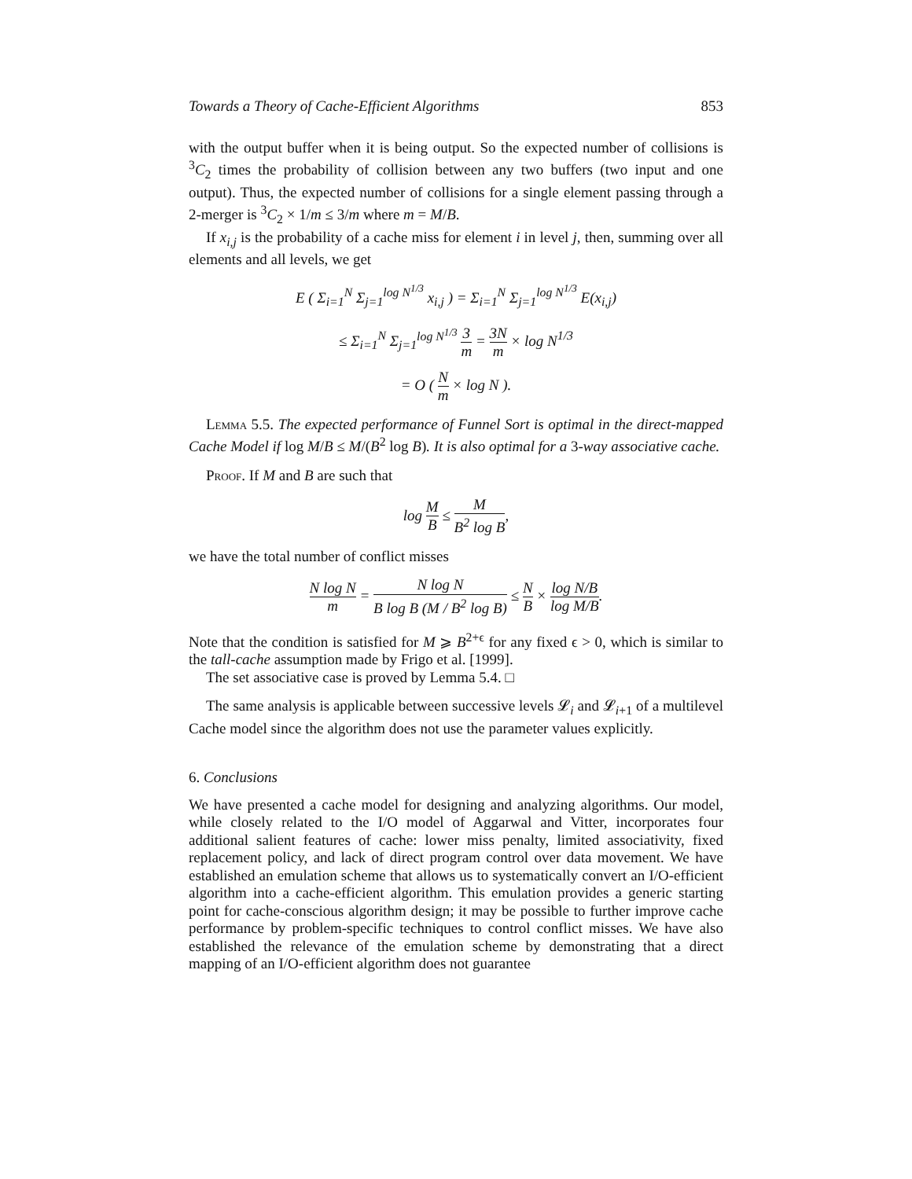Towards a Theory of Cache-Efficient Algorithms 853
with the output buffer when it is being output. So the expected number of collisions is <sup>3</sup>C<sub>2</sub> times the probability of collision between any two buffers (two input and one output). Thus, the expected number of collisions for a single element passing through a 2-merger is <sup>3</sup>C<sub>2</sub> × 1/m ≤ 3/m where m = M/B.
If x<sub>i,j</sub> is the probability of a cache miss for element i in level j, then, summing over all elements and all levels, we get
E ( Σ<sub>i=1</sub><sup>N</sup> Σ<sub>j=1</sub><sup>log N<sup>1/3</sup></sup> x<sub>i,j</sub> ) = Σ<sub>i=1</sub><sup>N</sup> Σ<sub>j=1</sub><sup>log N<sup>1/3</sup></sup> E(x<sub>i,j</sub>)
≤ Σ<sub>i=1</sub><sup>N</sup> Σ<sub>j=1</sub><sup>log N<sup>1/3</sup></sup> 3 m = 3N m × log N<sup>1/3</sup>
= O ( N m × log N ).
Lemma 5.5. The expected performance of Funnel Sort is optimal in the direct-mapped Cache Model if log M/B ≤ M/(B<sup>2</sup> log B). It is also optimal for a 3-way associative cache.
Proof. If M and B are such that
log M B ≤ M B<sup>2</sup> log B,
we have the total number of conflict misses
N log N m = N log N B log B (M / B<sup>2</sup> log B) ≤ N B × log N/B log M/B.
Note that the condition is satisfied for M ⩾ B<sup>2+ϵ</sup> for any fixed ϵ > 0, which is similar to the tall-cache assumption made by Frigo et al. [1999].
The set associative case is proved by Lemma 5.4. □
The same analysis is applicable between successive levels 𝓛<sub>i</sub> and 𝓛<sub>i+1</sub> of a multilevel Cache model since the algorithm does not use the parameter values explicitly.
6. Conclusions
We have presented a cache model for designing and analyzing algorithms. Our model, while closely related to the I/O model of Aggarwal and Vitter, incorporates four additional salient features of cache: lower miss penalty, limited associativity, fixed replacement policy, and lack of direct program control over data movement. We have established an emulation scheme that allows us to systematically convert an I/O-efficient algorithm into a cache-efficient algorithm. This emulation provides a generic starting point for cache-conscious algorithm design; it may be possible to further improve cache performance by problem-specific techniques to control conflict misses. We have also established the relevance of the emulation scheme by demonstrating that a direct mapping of an I/O-efficient algorithm does not guarantee